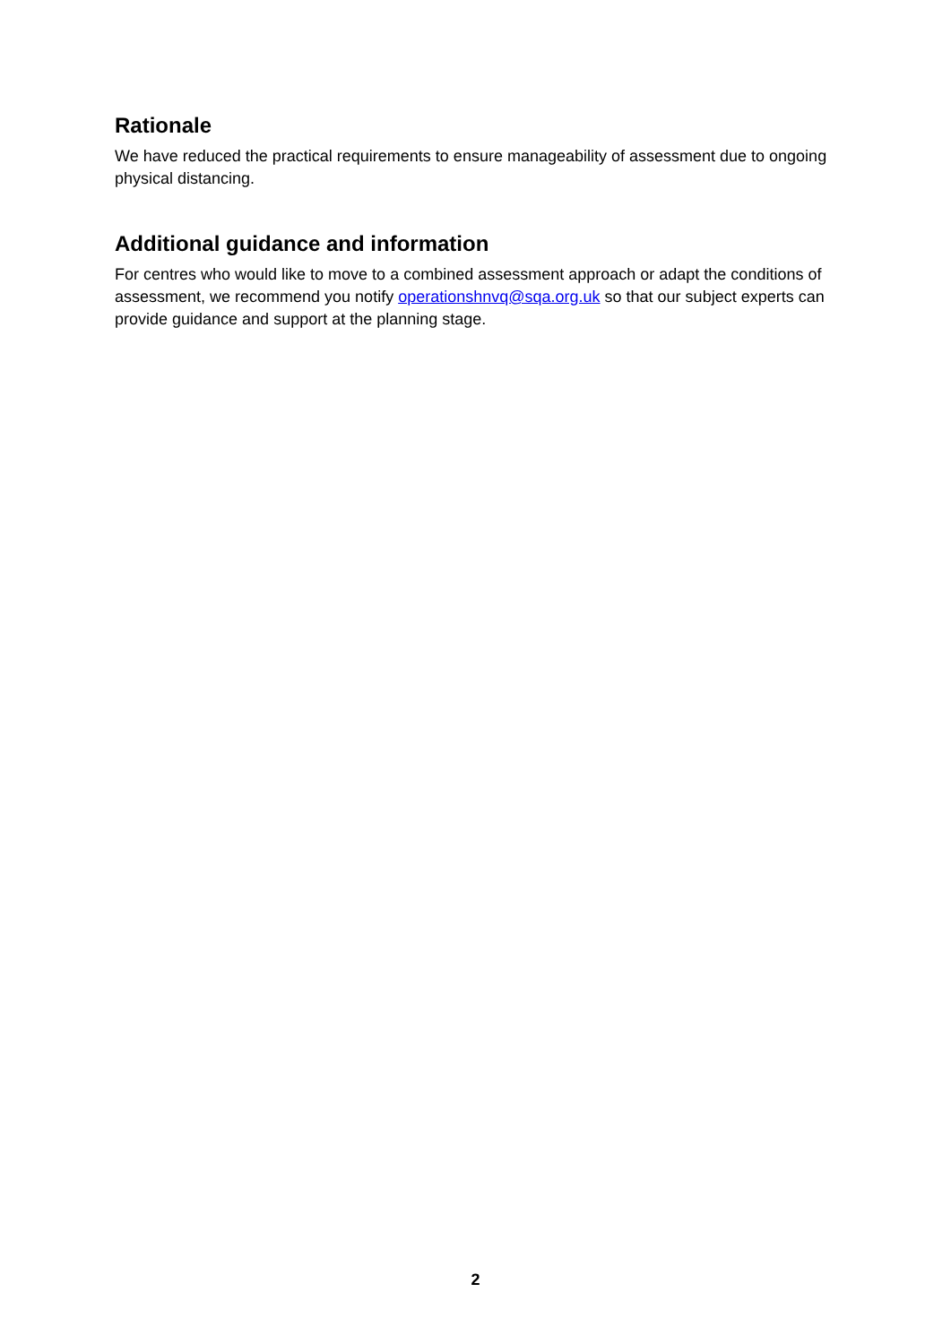Rationale
We have reduced the practical requirements to ensure manageability of assessment due to ongoing physical distancing.
Additional guidance and information
For centres who would like to move to a combined assessment approach or adapt the conditions of assessment, we recommend you notify operationshnvq@sqa.org.uk so that our subject experts can provide guidance and support at the planning stage.
2